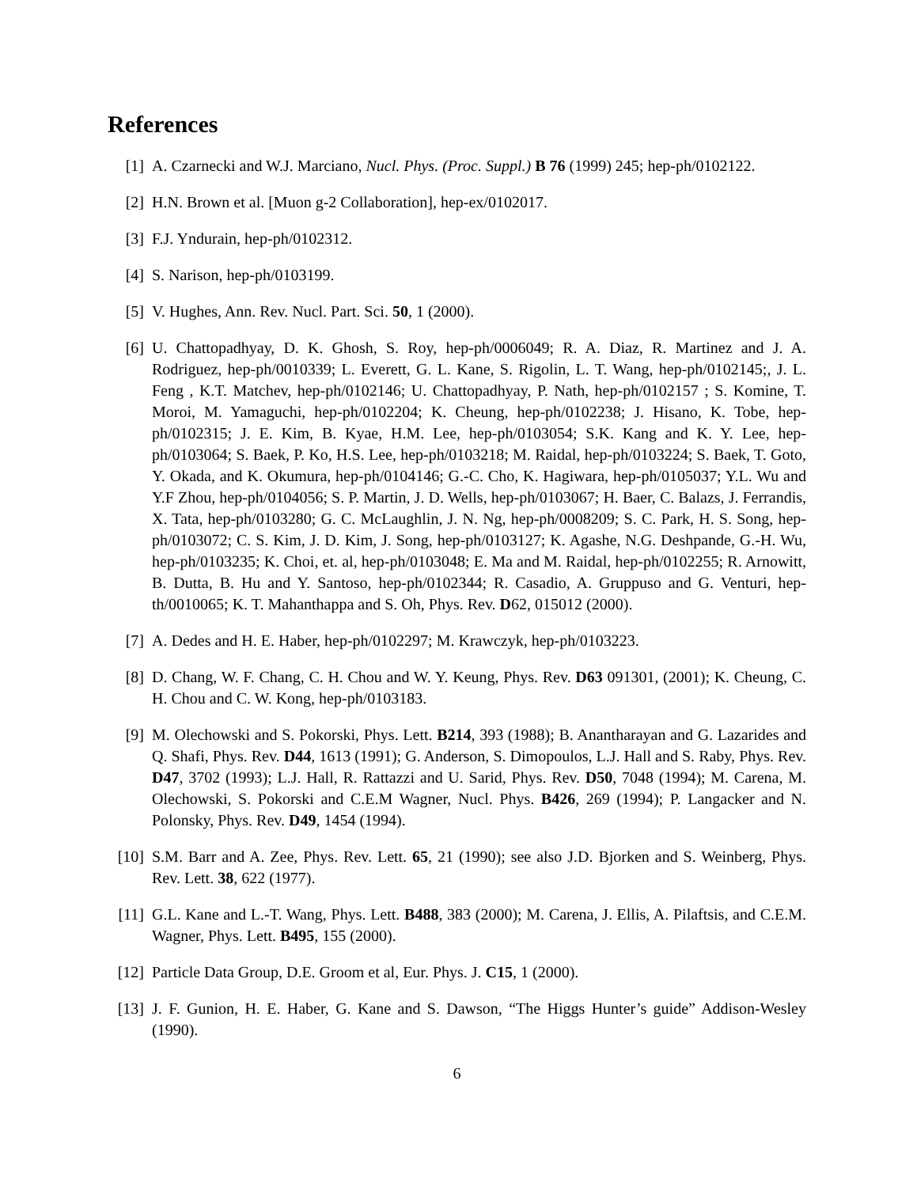References
[1] A. Czarnecki and W.J. Marciano, Nucl. Phys. (Proc. Suppl.) B 76 (1999) 245; hep-ph/0102122.
[2] H.N. Brown et al. [Muon g-2 Collaboration], hep-ex/0102017.
[3] F.J. Yndurain, hep-ph/0102312.
[4] S. Narison, hep-ph/0103199.
[5] V. Hughes, Ann. Rev. Nucl. Part. Sci. 50, 1 (2000).
[6] U. Chattopadhyay, D. K. Ghosh, S. Roy, hep-ph/0006049; R. A. Diaz, R. Martinez and J. A. Rodriguez, hep-ph/0010339; L. Everett, G. L. Kane, S. Rigolin, L. T. Wang, hep-ph/0102145;, J. L. Feng , K.T. Matchev, hep-ph/0102146; U. Chattopadhyay, P. Nath, hep-ph/0102157 ; S. Komine, T. Moroi, M. Yamaguchi, hep-ph/0102204; K. Cheung, hep-ph/0102238; J. Hisano, K. Tobe, hep-ph/0102315; J. E. Kim, B. Kyae, H.M. Lee, hep-ph/0103054; S.K. Kang and K. Y. Lee, hep-ph/0103064; S. Baek, P. Ko, H.S. Lee, hep-ph/0103218; M. Raidal, hep-ph/0103224; S. Baek, T. Goto, Y. Okada, and K. Okumura, hep-ph/0104146; G.-C. Cho, K. Hagiwara, hep-ph/0105037; Y.L. Wu and Y.F Zhou, hep-ph/0104056; S. P. Martin, J. D. Wells, hep-ph/0103067; H. Baer, C. Balazs, J. Ferrandis, X. Tata, hep-ph/0103280; G. C. McLaughlin, J. N. Ng, hep-ph/0008209; S. C. Park, H. S. Song, hep-ph/0103072; C. S. Kim, J. D. Kim, J. Song, hep-ph/0103127; K. Agashe, N.G. Deshpande, G.-H. Wu, hep-ph/0103235; K. Choi, et. al, hep-ph/0103048; E. Ma and M. Raidal, hep-ph/0102255; R. Arnowitt, B. Dutta, B. Hu and Y. Santoso, hep-ph/0102344; R. Casadio, A. Gruppuso and G. Venturi, hep-th/0010065; K. T. Mahanthappa and S. Oh, Phys. Rev. D62, 015012 (2000).
[7] A. Dedes and H. E. Haber, hep-ph/0102297; M. Krawczyk, hep-ph/0103223.
[8] D. Chang, W. F. Chang, C. H. Chou and W. Y. Keung, Phys. Rev. D63 091301, (2001); K. Cheung, C. H. Chou and C. W. Kong, hep-ph/0103183.
[9] M. Olechowski and S. Pokorski, Phys. Lett. B214, 393 (1988); B. Anantharayan and G. Lazarides and Q. Shafi, Phys. Rev. D44, 1613 (1991); G. Anderson, S. Dimopoulos, L.J. Hall and S. Raby, Phys. Rev. D47, 3702 (1993); L.J. Hall, R. Rattazzi and U. Sarid, Phys. Rev. D50, 7048 (1994); M. Carena, M. Olechowski, S. Pokorski and C.E.M Wagner, Nucl. Phys. B426, 269 (1994); P. Langacker and N. Polonsky, Phys. Rev. D49, 1454 (1994).
[10]
S.M. Barr and A. Zee, Phys. Rev. Lett. 65, 21 (1990); see also J.D. Bjorken and S. Weinberg, Phys. Rev. Lett. 38, 622 (1977).
[11]
G.L. Kane and L.-T. Wang, Phys. Lett. B488, 383 (2000); M. Carena, J. Ellis, A. Pilaftsis, and C.E.M. Wagner, Phys. Lett. B495, 155 (2000).
[12]
Particle Data Group, D.E. Groom et al, Eur. Phys. J. C15, 1 (2000).
[13]
J. F. Gunion, H. E. Haber, G. Kane and S. Dawson, “The Higgs Hunter’s guide” Addison-Wesley (1990).
6